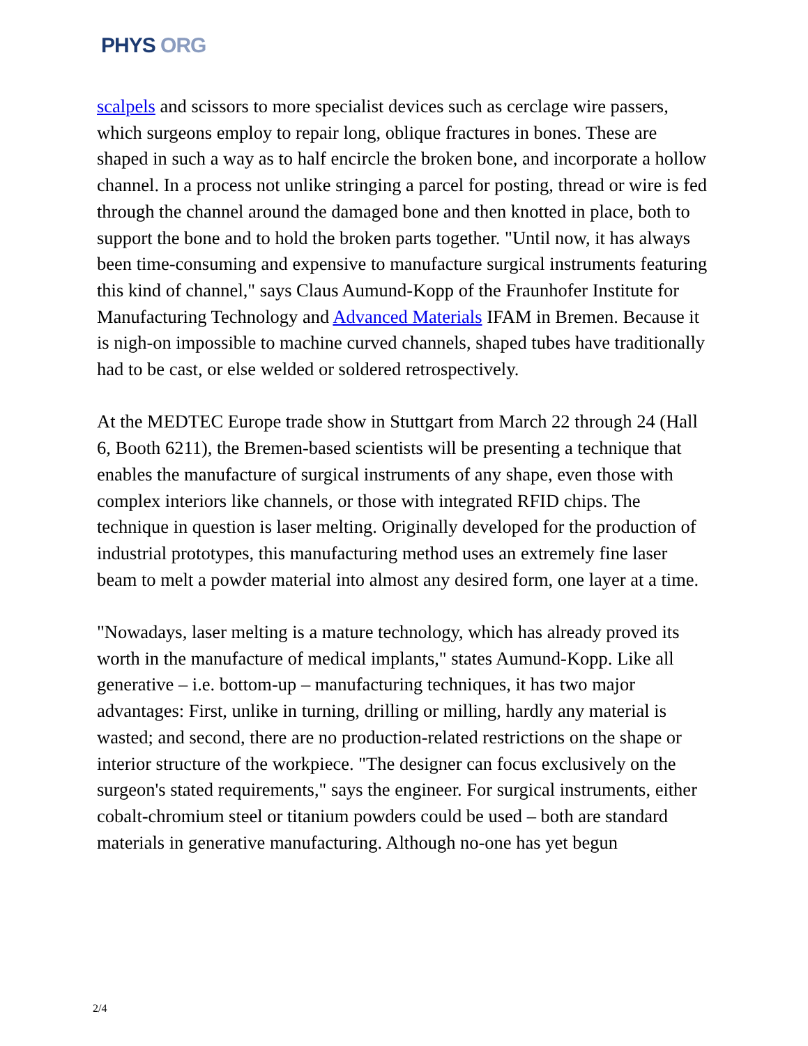PHYS ORG
scalpels and scissors to more specialist devices such as cerclage wire passers, which surgeons employ to repair long, oblique fractures in bones. These are shaped in such a way as to half encircle the broken bone, and incorporate a hollow channel. In a process not unlike stringing a parcel for posting, thread or wire is fed through the channel around the damaged bone and then knotted in place, both to support the bone and to hold the broken parts together. "Until now, it has always been time-consuming and expensive to manufacture surgical instruments featuring this kind of channel," says Claus Aumund-Kopp of the Fraunhofer Institute for Manufacturing Technology and Advanced Materials IFAM in Bremen. Because it is nigh-on impossible to machine curved channels, shaped tubes have traditionally had to be cast, or else welded or soldered retrospectively.
At the MEDTEC Europe trade show in Stuttgart from March 22 through 24 (Hall 6, Booth 6211), the Bremen-based scientists will be presenting a technique that enables the manufacture of surgical instruments of any shape, even those with complex interiors like channels, or those with integrated RFID chips. The technique in question is laser melting. Originally developed for the production of industrial prototypes, this manufacturing method uses an extremely fine laser beam to melt a powder material into almost any desired form, one layer at a time.
"Nowadays, laser melting is a mature technology, which has already proved its worth in the manufacture of medical implants," states Aumund-Kopp. Like all generative – i.e. bottom-up – manufacturing techniques, it has two major advantages: First, unlike in turning, drilling or milling, hardly any material is wasted; and second, there are no production-related restrictions on the shape or interior structure of the workpiece. "The designer can focus exclusively on the surgeon's stated requirements," says the engineer. For surgical instruments, either cobalt-chromium steel or titanium powders could be used – both are standard materials in generative manufacturing. Although no-one has yet begun
2/4